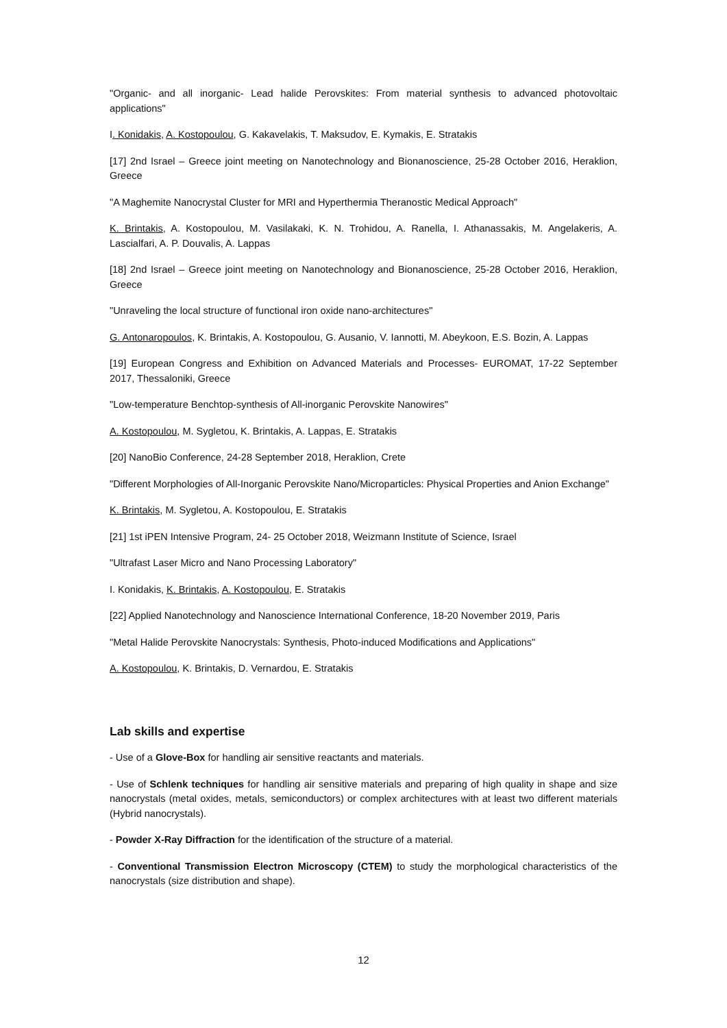"Organic- and all inorganic- Lead halide Perovskites: From material synthesis to advanced photovoltaic applications"
I. Konidakis, A. Kostopoulou, G. Kakavelakis, T. Maksudov, E. Kymakis, E. Stratakis
[17] 2nd Israel – Greece joint meeting on Nanotechnology and Bionanoscience, 25-28 October 2016, Heraklion, Greece
"A Maghemite Nanocrystal Cluster for MRI and Hyperthermia Theranostic Medical Approach"
K. Brintakis, A. Kostopoulou, M. Vasilakaki, K. N. Trohidou, A. Ranella, I. Athanassakis, M. Angelakeris, A. Lascialfari, A. P. Douvalis, A. Lappas
[18] 2nd Israel – Greece joint meeting on Nanotechnology and Bionanoscience, 25-28 October 2016, Heraklion, Greece
"Unraveling the local structure of functional iron oxide nano-architectures"
G. Antonaropoulos, K. Brintakis, A. Kostopoulou, G. Ausanio, V. Iannotti, M. Abeykoon, E.S. Bozin, A. Lappas
[19] European Congress and Exhibition on Advanced Materials and Processes- EUROMAT, 17-22 September 2017, Thessaloniki, Greece
"Low-temperature Benchtop-synthesis of All-inorganic Perovskite Nanowires"
A. Kostopoulou, M. Sygletou, K. Brintakis, A. Lappas, E. Stratakis
[20] NanoBio Conference, 24-28 September 2018, Heraklion, Crete
"Different Morphologies of All-Inorganic Perovskite Nano/Microparticles: Physical Properties and Anion Exchange"
K. Brintakis, M. Sygletou, A. Kostopoulou, E. Stratakis
[21] 1st iPEN Intensive Program, 24- 25 October 2018, Weizmann Institute of Science, Israel
"Ultrafast Laser Micro and Nano Processing Laboratory"
I. Konidakis, K. Brintakis, A. Kostopoulou, E. Stratakis
[22] Applied Nanotechnology and Nanoscience International Conference, 18-20 November 2019, Paris
"Metal Halide Perovskite Nanocrystals: Synthesis, Photo-induced Modifications and Applications"
A. Kostopoulou, K. Brintakis, D. Vernardou, E. Stratakis
Lab skills and expertise
- Use of a Glove-Box for handling air sensitive reactants and materials.
- Use of Schlenk techniques for handling air sensitive materials and preparing of high quality in shape and size nanocrystals (metal oxides, metals, semiconductors) or complex architectures with at least two different materials (Hybrid nanocrystals).
- Powder X-Ray Diffraction for the identification of the structure of a material.
- Conventional Transmission Electron Microscopy (CTEM) to study the morphological characteristics of the nanocrystals (size distribution and shape).
12